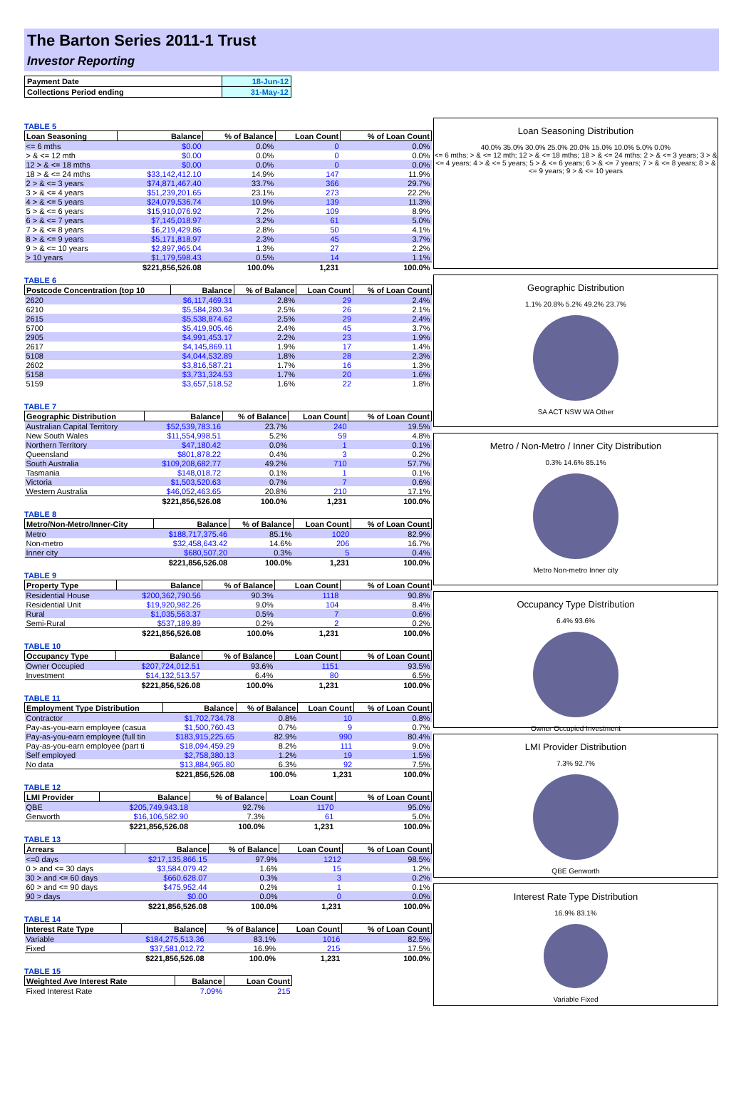The Barton Series 2011-1 Trust
Investor Reporting
| Payment Date | 18-Jun-12 |
| Collections Period ending | 31-May-12 |
TABLE 5
| Loan Seasoning | Balance | % of Balance | Loan Count | % of Loan Count |
| --- | --- | --- | --- | --- |
| <= 6 mths | $0.00 | 0.0% | 0 | 0.0% |
| > & <= 12 mth | $0.00 | 0.0% | 0 | 0.0% |
| 12 > & <= 18 mths | $0.00 | 0.0% | 0 | 0.0% |
| 18 > & <= 24 mths | $33,142,412.10 | 14.9% | 147 | 11.9% |
| 2 > & <= 3 years | $74,871,467.40 | 33.7% | 366 | 29.7% |
| 3 > & <= 4 years | $51,239,201.65 | 23.1% | 273 | 22.2% |
| 4 > & <= 5 years | $24,079,536.74 | 10.9% | 139 | 11.3% |
| 5 > & <= 6 years | $15,910,076.92 | 7.2% | 109 | 8.9% |
| 6 > & <= 7 years | $7,145,018.97 | 3.2% | 61 | 5.0% |
| 7 > & <= 8 years | $6,219,429.86 | 2.8% | 50 | 4.1% |
| 8 > & <= 9 years | $5,171,818.97 | 2.3% | 45 | 3.7% |
| 9 > & <= 10 years | $2,897,965.04 | 1.3% | 27 | 2.2% |
| > 10 years | $1,179,598.43 | 0.5% | 14 | 1.1% |
| | $221,856,526.08 | 100.0% | 1,231 | 100.0% |
TABLE 6
| Postcode Concentration (top 10 | Balance | % of Balance | Loan Count | % of Loan Count |
| --- | --- | --- | --- | --- |
| 2620 | $6,117,469.31 | 2.8% | 29 | 2.4% |
| 6210 | $5,584,280.34 | 2.5% | 26 | 2.1% |
| 2615 | $5,538,874.62 | 2.5% | 29 | 2.4% |
| 5700 | $5,419,905.46 | 2.4% | 45 | 3.7% |
| 2905 | $4,991,453.17 | 2.2% | 23 | 1.9% |
| 2617 | $4,145,869.11 | 1.9% | 17 | 1.4% |
| 5108 | $4,044,532.89 | 1.8% | 28 | 2.3% |
| 2602 | $3,816,587.21 | 1.7% | 16 | 1.3% |
| 5158 | $3,731,324.53 | 1.7% | 20 | 1.6% |
| 5159 | $3,657,518.52 | 1.6% | 22 | 1.8% |
TABLE 7
| Geographic Distribution | Balance | % of Balance | Loan Count | % of Loan Count |
| --- | --- | --- | --- | --- |
| Australian Capital Territory | $52,539,783.16 | 23.7% | 240 | 19.5% |
| New South Wales | $11,554,998.51 | 5.2% | 59 | 4.8% |
| Northern Territory | $47,180.42 | 0.0% | 1 | 0.1% |
| Queensland | $801,878.22 | 0.4% | 3 | 0.2% |
| South Australia | $109,208,682.77 | 49.2% | 710 | 57.7% |
| Tasmania | $148,018.72 | 0.1% | 1 | 0.1% |
| Victoria | $1,503,520.63 | 0.7% | 7 | 0.6% |
| Western Australia | $46,052,463.65 | 20.8% | 210 | 17.1% |
| | $221,856,526.08 | 100.0% | 1,231 | 100.0% |
TABLE 8
| Metro/Non-Metro/Inner-City | Balance | % of Balance | Loan Count | % of Loan Count |
| --- | --- | --- | --- | --- |
| Metro | $188,717,375.46 | 85.1% | 1020 | 82.9% |
| Non-metro | $32,458,643.42 | 14.6% | 206 | 16.7% |
| Inner city | $680,507.20 | 0.3% | 5 | 0.4% |
| | $221,856,526.08 | 100.0% | 1,231 | 100.0% |
TABLE 9
| Property Type | Balance | % of Balance | Loan Count | % of Loan Count |
| --- | --- | --- | --- | --- |
| Residential House | $200,362,790.56 | 90.3% | 1118 | 90.8% |
| Residential Unit | $19,920,982.26 | 9.0% | 104 | 8.4% |
| Rural | $1,035,563.37 | 0.5% | 7 | 0.6% |
| Semi-Rural | $537,189.89 | 0.2% | 2 | 0.2% |
| | $221,856,526.08 | 100.0% | 1,231 | 100.0% |
TABLE 10
| Occupancy Type | Balance | % of Balance | Loan Count | % of Loan Count |
| --- | --- | --- | --- | --- |
| Owner Occupied | $207,724,012.51 | 93.6% | 1151 | 93.5% |
| Investment | $14,132,513.57 | 6.4% | 80 | 6.5% |
| | $221,856,526.08 | 100.0% | 1,231 | 100.0% |
TABLE 11
| Employment Type Distribution | Balance | % of Balance | Loan Count | % of Loan Count |
| --- | --- | --- | --- | --- |
| Contractor | $1,702,734.78 | 0.8% | 10 | 0.8% |
| Pay-as-you-earn employee (casua | $1,500,760.43 | 0.7% | 9 | 0.7% |
| Pay-as-you-earn employee (full tin | $183,915,225.65 | 82.9% | 990 | 80.4% |
| Pay-as-you-earn employee (part ti | $18,094,459.29 | 8.2% | 111 | 9.0% |
| Self employed | $2,758,380.13 | 1.2% | 19 | 1.5% |
| No data | $13,884,965.80 | 6.3% | 92 | 7.5% |
| | $221,856,526.08 | 100.0% | 1,231 | 100.0% |
TABLE 12
| LMI Provider | Balance | % of Balance | Loan Count | % of Loan Count |
| --- | --- | --- | --- | --- |
| QBE | $205,749,943.18 | 92.7% | 1170 | 95.0% |
| Genworth | $16,106,582.90 | 7.3% | 61 | 5.0% |
| | $221,856,526.08 | 100.0% | 1,231 | 100.0% |
TABLE 13
| Arrears | Balance | % of Balance | Loan Count | % of Loan Count |
| --- | --- | --- | --- | --- |
| <=0 days | $217,135,866.15 | 97.9% | 1212 | 98.5% |
| 0 > and <= 30 days | $3,584,079.42 | 1.6% | 15 | 1.2% |
| 30 > and <= 60 days | $660,628.07 | 0.3% | 3 | 0.2% |
| 60 > and <= 90 days | $475,952.44 | 0.2% | 1 | 0.1% |
| 90 > days | $0.00 | 0.0% | 0 | 0.0% |
| | $221,856,526.08 | 100.0% | 1,231 | 100.0% |
TABLE 14
| Interest Rate Type | Balance | % of Balance | Loan Count | % of Loan Count |
| --- | --- | --- | --- | --- |
| Variable | $184,275,513.36 | 83.1% | 1016 | 82.5% |
| Fixed | $37,581,012.72 | 16.9% | 215 | 17.5% |
| | $221,856,526.08 | 100.0% | 1,231 | 100.0% |
TABLE 15
| Weighted Ave Interest Rate | Balance | Loan Count |
| --- | --- | --- |
| Fixed Interest Rate | 7.09% | 215 |
Loan Seasoning Distribution
40.0% 35.0% 30.0% 25.0% 20.0% 15.0% 10.0% 5.0% 0.0%
<= 6 mths; > & <= 12 mth; 12 > & <= 18 mths; 18 > & <= 24 mths; 2 > & <= 3 years; 3 > & <= 4 years; 4 > & <= 5 years; 5 > & <= 6 years; 6 > & <= 7 years; 7 > & <= 8 years; 8 > & <= 9 years; 9 > & <= 10 years
Geographic Distribution
1.1% 20.8% 5.2% 49.2% 23.7%
SA ACT NSW WA Other
Metro / Non-Metro / Inner City Distribution
0.3% 14.6% 85.1%
Metro Non-metro Inner city
Occupancy Type Distribution
6.4% 93.6%
Owner Occupied Investment
LMI Provider Distribution
7.3% 92.7%
QBE Genworth
Interest Rate Type Distribution
16.9% 83.1%
Variable Fixed